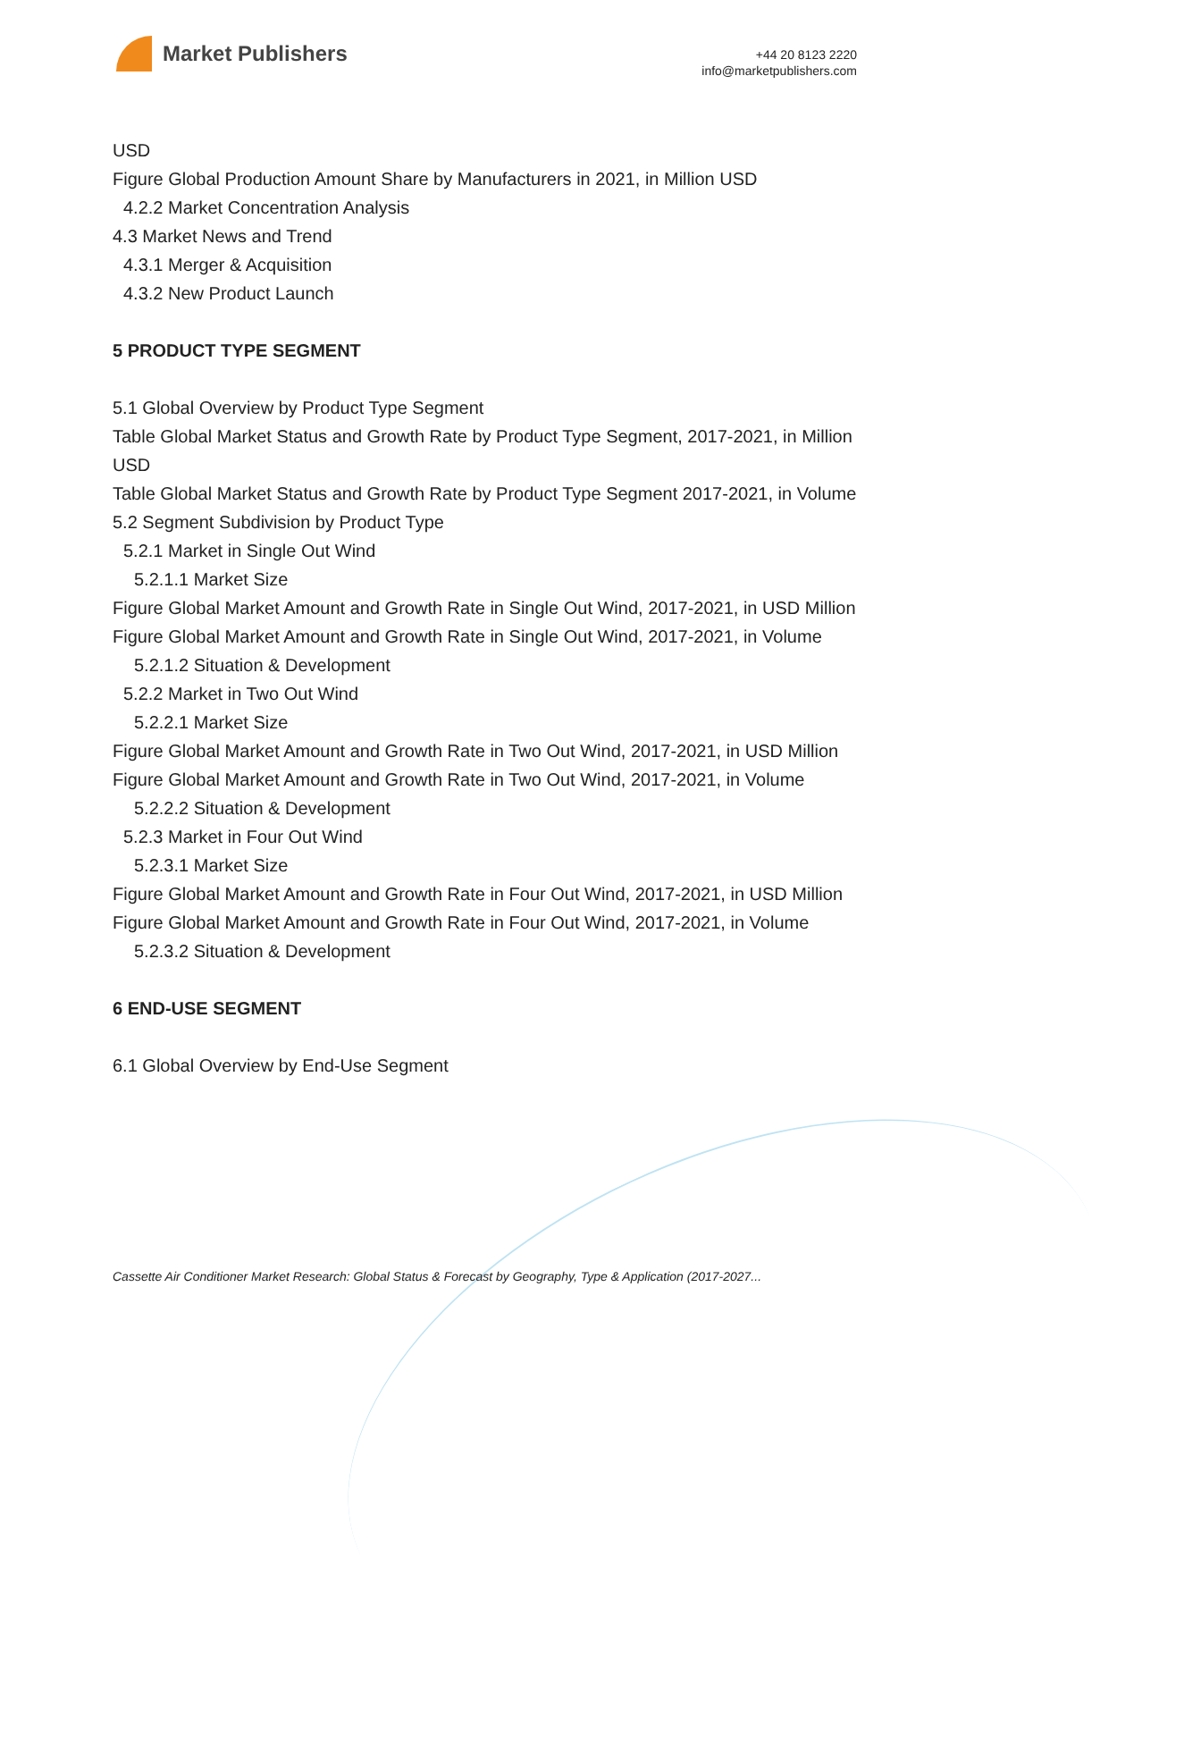Market Publishers
+44 20 8123 2220
info@marketpublishers.com
USD
Figure Global Production Amount Share by Manufacturers in 2021, in Million USD
4.2.2 Market Concentration Analysis
4.3 Market News and Trend
4.3.1 Merger & Acquisition
4.3.2 New Product Launch
5 PRODUCT TYPE SEGMENT
5.1 Global Overview by Product Type Segment
Table Global Market Status and Growth Rate by Product Type Segment, 2017-2021, in Million USD
Table Global Market Status and Growth Rate by Product Type Segment 2017-2021, in Volume
5.2 Segment Subdivision by Product Type
5.2.1 Market in Single Out Wind
5.2.1.1 Market Size
Figure Global Market Amount and Growth Rate in Single Out Wind, 2017-2021, in USD Million
Figure Global Market Amount and Growth Rate in Single Out Wind, 2017-2021, in Volume
5.2.1.2 Situation & Development
5.2.2 Market in Two Out Wind
5.2.2.1 Market Size
Figure Global Market Amount and Growth Rate in Two Out Wind, 2017-2021, in USD Million
Figure Global Market Amount and Growth Rate in Two Out Wind, 2017-2021, in Volume
5.2.2.2 Situation & Development
5.2.3 Market in Four Out Wind
5.2.3.1 Market Size
Figure Global Market Amount and Growth Rate in Four Out Wind, 2017-2021, in USD Million
Figure Global Market Amount and Growth Rate in Four Out Wind, 2017-2021, in Volume
5.2.3.2 Situation & Development
6 END-USE SEGMENT
6.1 Global Overview by End-Use Segment
Cassette Air Conditioner Market Research: Global Status & Forecast by Geography, Type & Application (2017-2027...